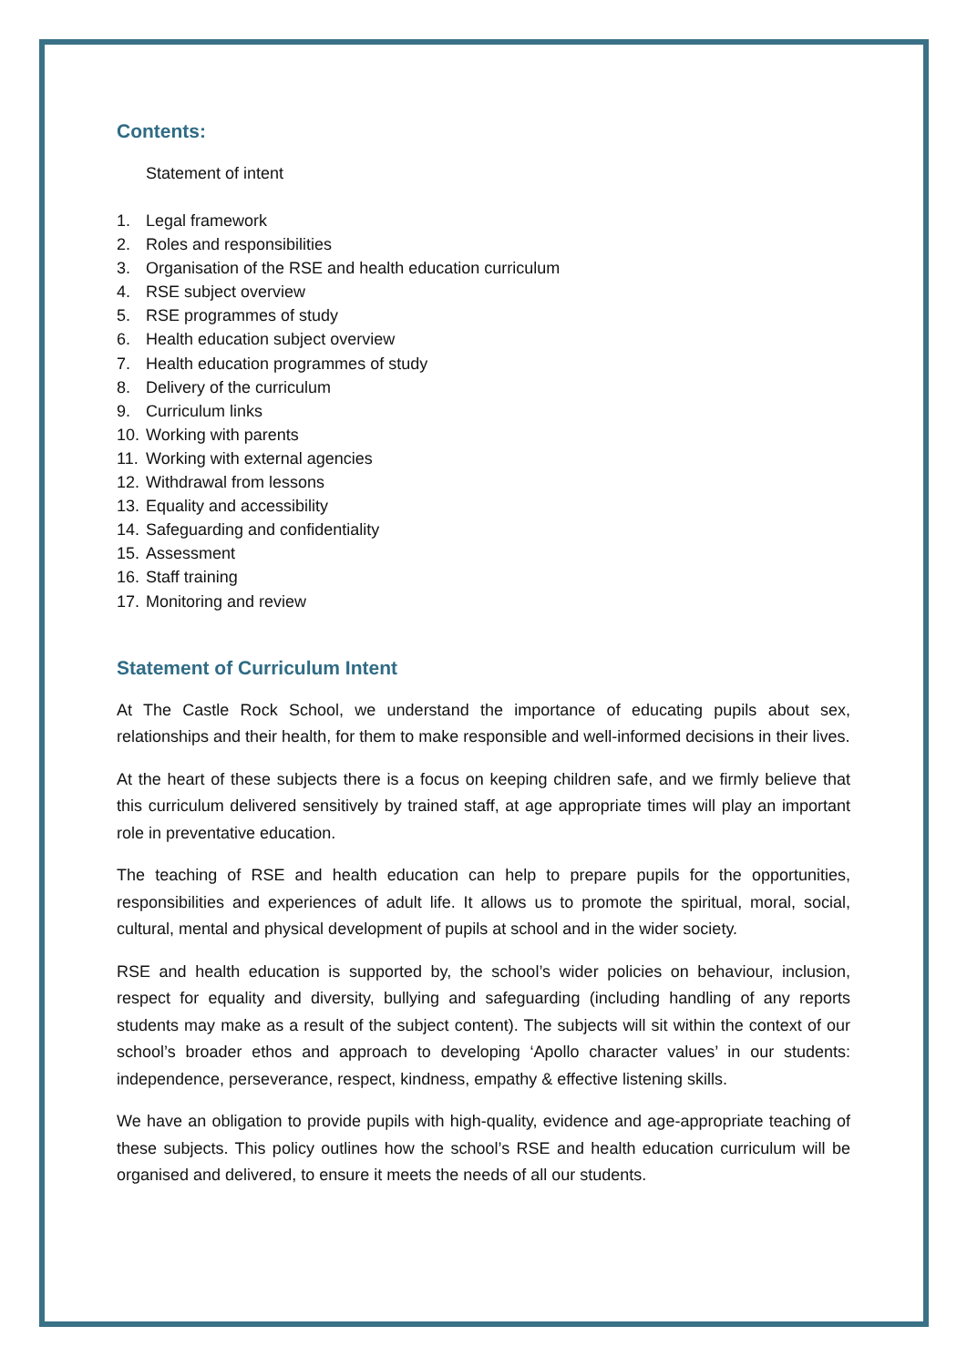Contents:
Statement of intent
1. Legal framework
2. Roles and responsibilities
3. Organisation of the RSE and health education curriculum
4. RSE subject overview
5. RSE programmes of study
6. Health education subject overview
7. Health education programmes of study
8. Delivery of the curriculum
9. Curriculum links
10. Working with parents
11. Working with external agencies
12. Withdrawal from lessons
13. Equality and accessibility
14. Safeguarding and confidentiality
15. Assessment
16. Staff training
17. Monitoring and review
Statement of Curriculum Intent
At The Castle Rock School, we understand the importance of educating pupils about sex, relationships and their health, for them to make responsible and well-informed decisions in their lives.
At the heart of these subjects there is a focus on keeping children safe, and we firmly believe that this curriculum delivered sensitively by trained staff, at age appropriate times will play an important role in preventative education.
The teaching of RSE and health education can help to prepare pupils for the opportunities, responsibilities and experiences of adult life. It allows us to promote the spiritual, moral, social, cultural, mental and physical development of pupils at school and in the wider society.
RSE and health education is supported by, the school’s wider policies on behaviour, inclusion, respect for equality and diversity, bullying and safeguarding (including handling of any reports students may make as a result of the subject content). The subjects will sit within the context of our school’s broader ethos and approach to developing ‘Apollo character values’ in our students: independence, perseverance, respect, kindness, empathy & effective listening skills.
We have an obligation to provide pupils with high-quality, evidence and age-appropriate teaching of these subjects. This policy outlines how the school’s RSE and health education curriculum will be organised and delivered, to ensure it meets the needs of all our students.